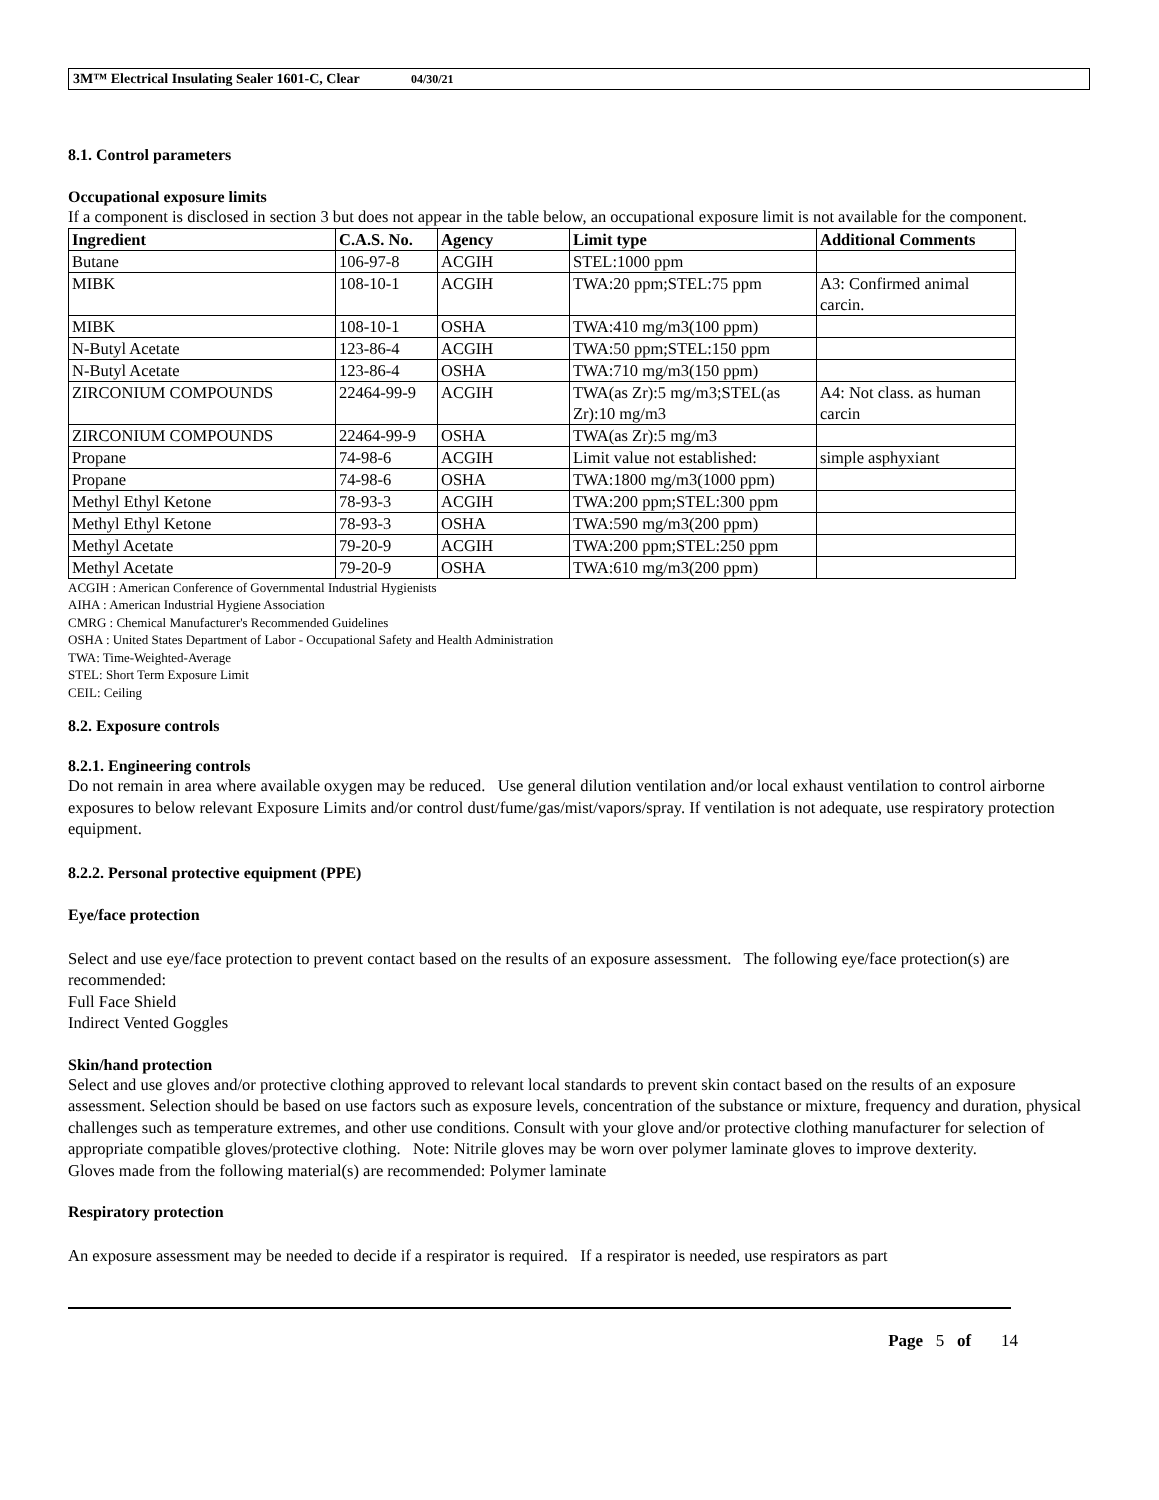3M™ Electrical Insulating Sealer 1601-C, Clear 04/30/21
8.1. Control parameters
Occupational exposure limits
If a component is disclosed in section 3 but does not appear in the table below, an occupational exposure limit is not available for the component.
| Ingredient | C.A.S. No. | Agency | Limit type | Additional Comments |
| --- | --- | --- | --- | --- |
| Butane | 106-97-8 | ACGIH | STEL:1000 ppm | |
| MIBK | 108-10-1 | ACGIH | TWA:20 ppm;STEL:75 ppm | A3: Confirmed animal carcin. |
| MIBK | 108-10-1 | OSHA | TWA:410 mg/m3(100 ppm) | |
| N-Butyl Acetate | 123-86-4 | ACGIH | TWA:50 ppm;STEL:150 ppm | |
| N-Butyl Acetate | 123-86-4 | OSHA | TWA:710 mg/m3(150 ppm) | |
| ZIRCONIUM COMPOUNDS | 22464-99-9 | ACGIH | TWA(as Zr):5 mg/m3;STEL(as Zr):10 mg/m3 | A4: Not class. as human carcin |
| ZIRCONIUM COMPOUNDS | 22464-99-9 | OSHA | TWA(as Zr):5 mg/m3 | |
| Propane | 74-98-6 | ACGIH | Limit value not established: | simple asphyxiant |
| Propane | 74-98-6 | OSHA | TWA:1800 mg/m3(1000 ppm) | |
| Methyl Ethyl Ketone | 78-93-3 | ACGIH | TWA:200 ppm;STEL:300 ppm | |
| Methyl Ethyl Ketone | 78-93-3 | OSHA | TWA:590 mg/m3(200 ppm) | |
| Methyl Acetate | 79-20-9 | ACGIH | TWA:200 ppm;STEL:250 ppm | |
| Methyl Acetate | 79-20-9 | OSHA | TWA:610 mg/m3(200 ppm) | |
ACGIH : American Conference of Governmental Industrial Hygienists
AIHA : American Industrial Hygiene Association
CMRG : Chemical Manufacturer's Recommended Guidelines
OSHA : United States Department of Labor - Occupational Safety and Health Administration
TWA: Time-Weighted-Average
STEL: Short Term Exposure Limit
CEIL: Ceiling
8.2. Exposure controls
8.2.1. Engineering controls
Do not remain in area where available oxygen may be reduced. Use general dilution ventilation and/or local exhaust ventilation to control airborne exposures to below relevant Exposure Limits and/or control dust/fume/gas/mist/vapors/spray. If ventilation is not adequate, use respiratory protection equipment.
8.2.2. Personal protective equipment (PPE)
Eye/face protection
Select and use eye/face protection to prevent contact based on the results of an exposure assessment. The following eye/face protection(s) are recommended:
Full Face Shield
Indirect Vented Goggles
Skin/hand protection
Select and use gloves and/or protective clothing approved to relevant local standards to prevent skin contact based on the results of an exposure assessment. Selection should be based on use factors such as exposure levels, concentration of the substance or mixture, frequency and duration, physical challenges such as temperature extremes, and other use conditions. Consult with your glove and/or protective clothing manufacturer for selection of appropriate compatible gloves/protective clothing. Note: Nitrile gloves may be worn over polymer laminate gloves to improve dexterity.
Gloves made from the following material(s) are recommended: Polymer laminate
Respiratory protection
An exposure assessment may be needed to decide if a respirator is required. If a respirator is needed, use respirators as part
Page 5 of 14